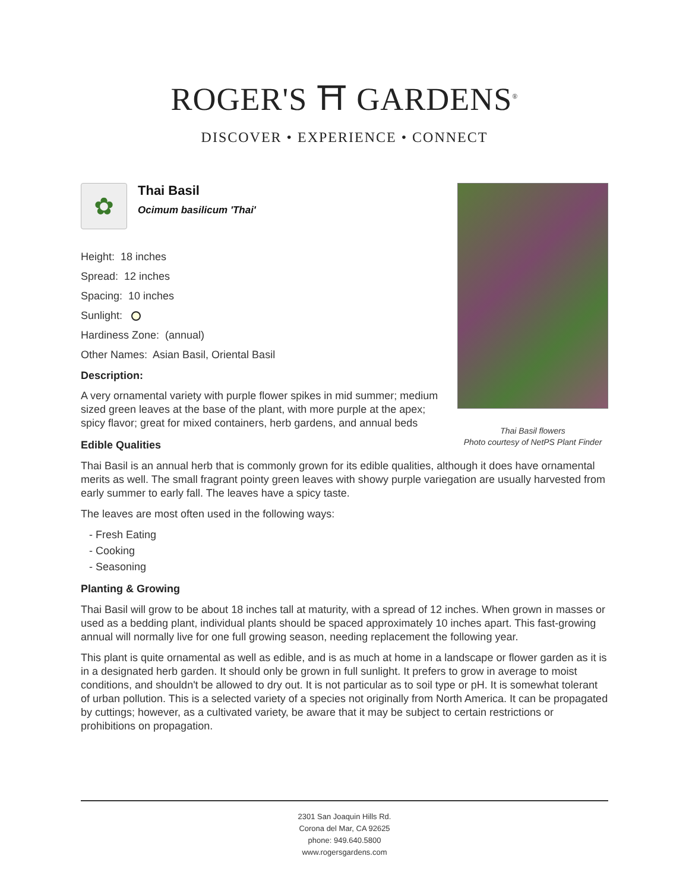ROGER'S ⛩ GARDENS<sup>®</sup>
DISCOVER • EXPERIENCE • CONNECT
Thai Basil flowers
Photo courtesy of NetPS Plant Finder
✿
Thai Basil
Ocimum basilicum 'Thai'
Height: 18 inches
Spread: 12 inches
Spacing: 10 inches
Sunlight:
Hardiness Zone: (annual)
Other Names: Asian Basil, Oriental Basil
Description:
A very ornamental variety with purple flower spikes in mid summer; medium sized green leaves at the base of the plant, with more purple at the apex; spicy flavor; great for mixed containers, herb gardens, and annual beds
Edible Qualities
Thai Basil is an annual herb that is commonly grown for its edible qualities, although it does have ornamental merits as well. The small fragrant pointy green leaves with showy purple variegation are usually harvested from early summer to early fall. The leaves have a spicy taste.
The leaves are most often used in the following ways:
- Fresh Eating
- Cooking
- Seasoning
Planting & Growing
Thai Basil will grow to be about 18 inches tall at maturity, with a spread of 12 inches. When grown in masses or used as a bedding plant, individual plants should be spaced approximately 10 inches apart. This fast-growing annual will normally live for one full growing season, needing replacement the following year.
This plant is quite ornamental as well as edible, and is as much at home in a landscape or flower garden as it is in a designated herb garden. It should only be grown in full sunlight. It prefers to grow in average to moist conditions, and shouldn't be allowed to dry out. It is not particular as to soil type or pH. It is somewhat tolerant of urban pollution. This is a selected variety of a species not originally from North America. It can be propagated by cuttings; however, as a cultivated variety, be aware that it may be subject to certain restrictions or prohibitions on propagation.
2301 San Joaquin Hills Rd.
Corona del Mar, CA 92625
phone: 949.640.5800
www.rogersgardens.com